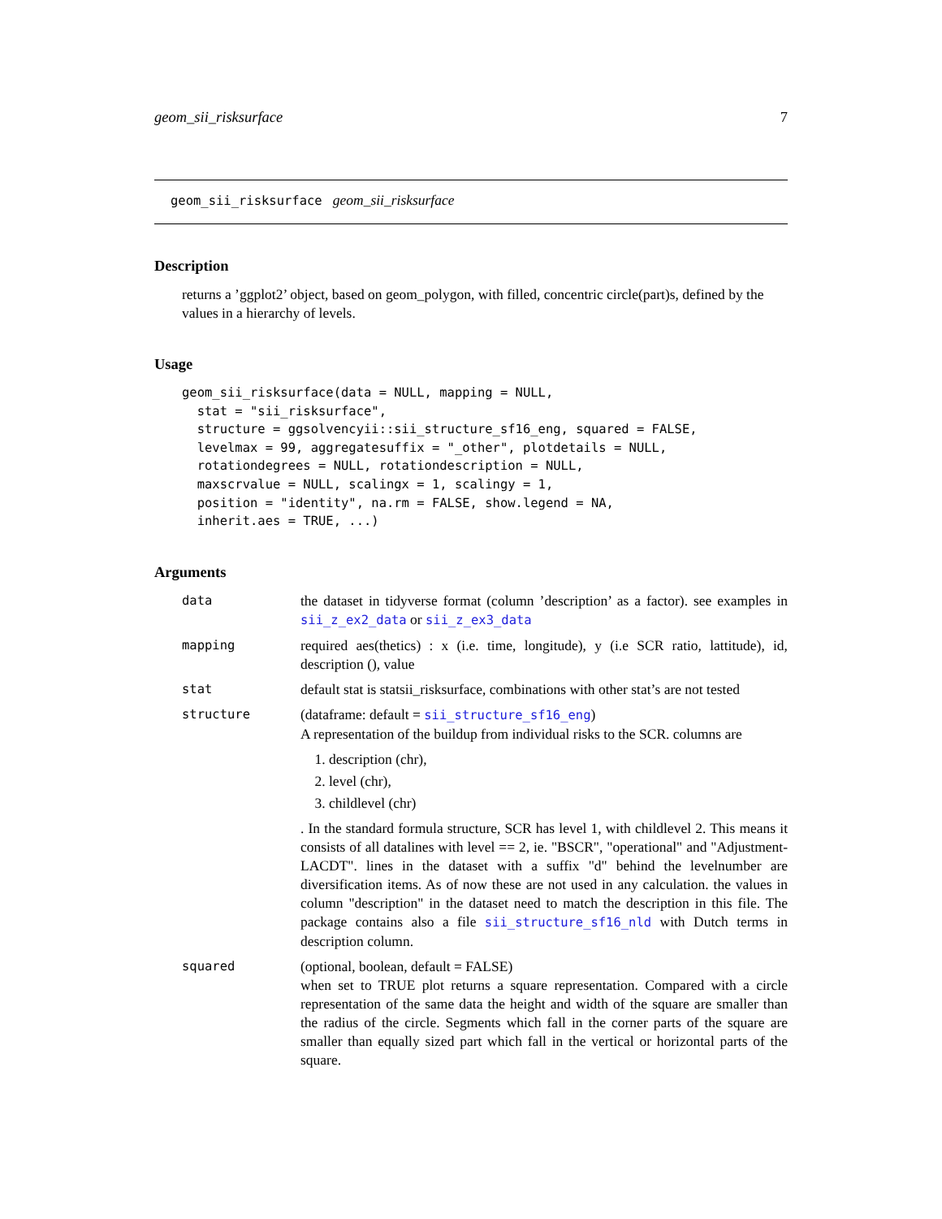geom_sii_risksurface 7
geom_sii_risksurface geom_sii_risksurface
Description
returns a ’ggplot2’ object, based on geom_polygon, with filled, concentric circle(part)s, defined by the values in a hierarchy of levels.
Usage
geom_sii_risksurface(data = NULL, mapping = NULL,
  stat = "sii_risksurface",
  structure = ggsolvencyii::sii_structure_sf16_eng, squared = FALSE,
  levelmax = 99, aggregatesuffix = "_other", plotdetails = NULL,
  rotationdegrees = NULL, rotationdescription = NULL,
  maxscrvalue = NULL, scalingx = 1, scalingy = 1,
  position = "identity", na.rm = FALSE, show.legend = NA,
  inherit.aes = TRUE, ...)
Arguments
data the dataset in tidyverse format (column ’description’ as a factor). see examples in sii_z_ex2_data or sii_z_ex3_data
mapping required aes(thetics) : x (i.e. time, longitude), y (i.e SCR ratio, lattitude), id, description (), value
stat default stat is statsii_risksurface, combinations with other stat’s are not tested
structure (dataframe: default = sii_structure_sf16_eng)
A representation of the buildup from individual risks to the SCR. columns are
1. description (chr),
2. level (chr),
3. childlevel (chr)
. In the standard formula structure, SCR has level 1, with childlevel 2. This means it consists of all datalines with level == 2, ie. "BSCR", "operational" and "Adjustment-LACDT". lines in the dataset with a suffix "d" behind the levelnumber are diversification items. As of now these are not used in any calculation. the values in column "description" in the dataset need to match the description in this file. The package contains also a file sii_structure_sf16_nld with Dutch terms in description column.
squared (optional, boolean, default = FALSE)
when set to TRUE plot returns a square representation. Compared with a circle representation of the same data the height and width of the square are smaller than the radius of the circle. Segments which fall in the corner parts of the square are smaller than equally sized part which fall in the vertical or horizontal parts of the square.